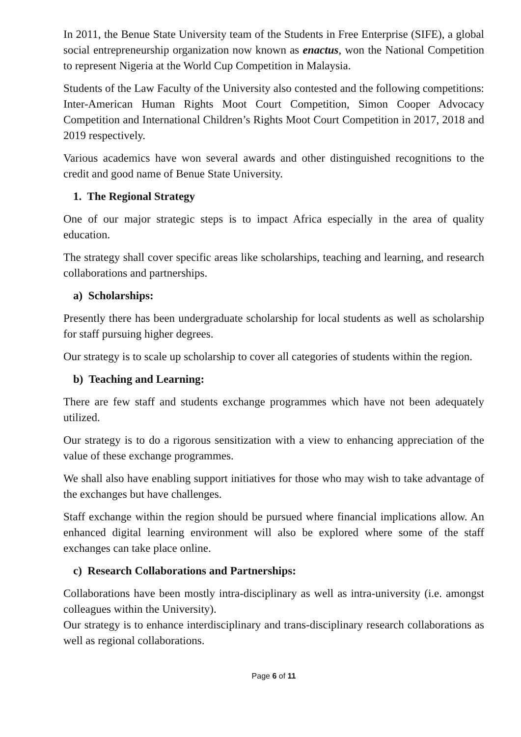In 2011, the Benue State University team of the Students in Free Enterprise (SIFE), a global social entrepreneurship organization now known as enactus, won the National Competition to represent Nigeria at the World Cup Competition in Malaysia.
Students of the Law Faculty of the University also contested and the following competitions: Inter-American Human Rights Moot Court Competition, Simon Cooper Advocacy Competition and International Children’s Rights Moot Court Competition in 2017, 2018 and 2019 respectively.
Various academics have won several awards and other distinguished recognitions to the credit and good name of Benue State University.
1. The Regional Strategy
One of our major strategic steps is to impact Africa especially in the area of quality education.
The strategy shall cover specific areas like scholarships, teaching and learning, and research collaborations and partnerships.
a) Scholarships:
Presently there has been undergraduate scholarship for local students as well as scholarship for staff pursuing higher degrees.
Our strategy is to scale up scholarship to cover all categories of students within the region.
b) Teaching and Learning:
There are few staff and students exchange programmes which have not been adequately utilized.
Our strategy is to do a rigorous sensitization with a view to enhancing appreciation of the value of these exchange programmes.
We shall also have enabling support initiatives for those who may wish to take advantage of the exchanges but have challenges.
Staff exchange within the region should be pursued where financial implications allow. An enhanced digital learning environment will also be explored where some of the staff exchanges can take place online.
c) Research Collaborations and Partnerships:
Collaborations have been mostly intra-disciplinary as well as intra-university (i.e. amongst colleagues within the University).
Our strategy is to enhance interdisciplinary and trans-disciplinary research collaborations as well as regional collaborations.
Page 6 of 11